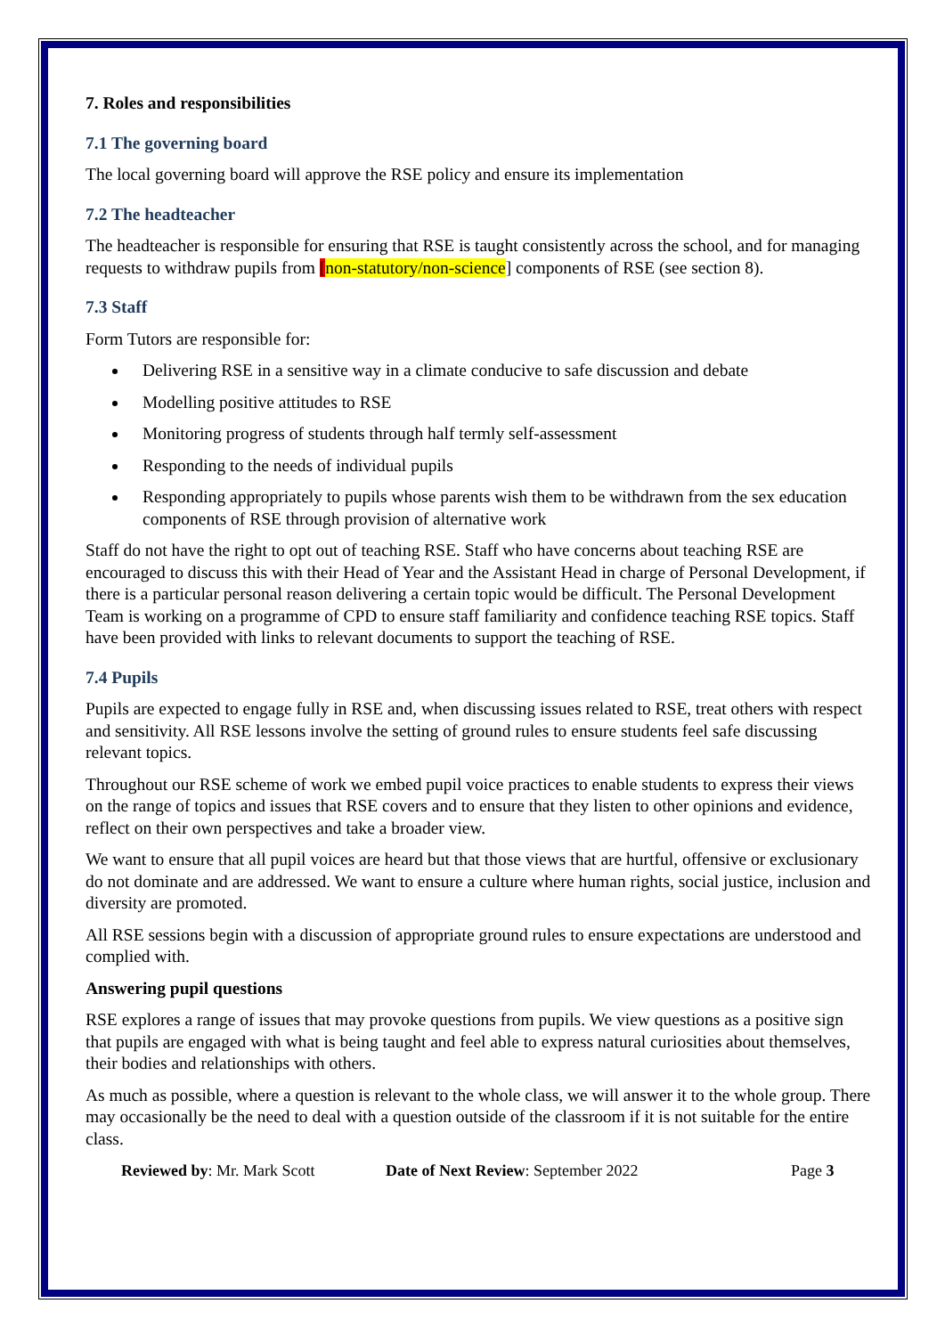7. Roles and responsibilities
7.1 The governing board
The local governing board will approve the RSE policy and ensure its implementation
7.2 The headteacher
The headteacher is responsible for ensuring that RSE is taught consistently across the school, and for managing requests to withdraw pupils from [non-statutory/non-science] components of RSE (see section 8).
7.3 Staff
Form Tutors are responsible for:
Delivering RSE in a sensitive way in a climate conducive to safe discussion and debate
Modelling positive attitudes to RSE
Monitoring progress of students through half termly self-assessment
Responding to the needs of individual pupils
Responding appropriately to pupils whose parents wish them to be withdrawn from the sex education components of RSE through provision of alternative work
Staff do not have the right to opt out of teaching RSE. Staff who have concerns about teaching RSE are encouraged to discuss this with their Head of Year and the Assistant Head in charge of Personal Development, if there is a particular personal reason delivering a certain topic would be difficult. The Personal Development Team is working on a programme of CPD to ensure staff familiarity and confidence teaching RSE topics. Staff have been provided with links to relevant documents to support the teaching of RSE.
7.4 Pupils
Pupils are expected to engage fully in RSE and, when discussing issues related to RSE, treat others with respect and sensitivity. All RSE lessons involve the setting of ground rules to ensure students feel safe discussing relevant topics.
Throughout our RSE scheme of work we embed pupil voice practices to enable students to express their views on the range of topics and issues that RSE covers and to ensure that they listen to other opinions and evidence, reflect on their own perspectives and take a broader view.
We want to ensure that all pupil voices are heard but that those views that are hurtful, offensive or exclusionary do not dominate and are addressed. We want to ensure a culture where human rights, social justice, inclusion and diversity are promoted.
All RSE sessions begin with a discussion of appropriate ground rules to ensure expectations are understood and complied with.
Answering pupil questions
RSE explores a range of issues that may provoke questions from pupils. We view questions as a positive sign that pupils are engaged with what is being taught and feel able to express natural curiosities about themselves, their bodies and relationships with others.
As much as possible, where a question is relevant to the whole class, we will answer it to the whole group. There may occasionally be the need to deal with a question outside of the classroom if it is not suitable for the entire class.
Reviewed by: Mr. Mark Scott Date of Next Review: September 2022 Page 3